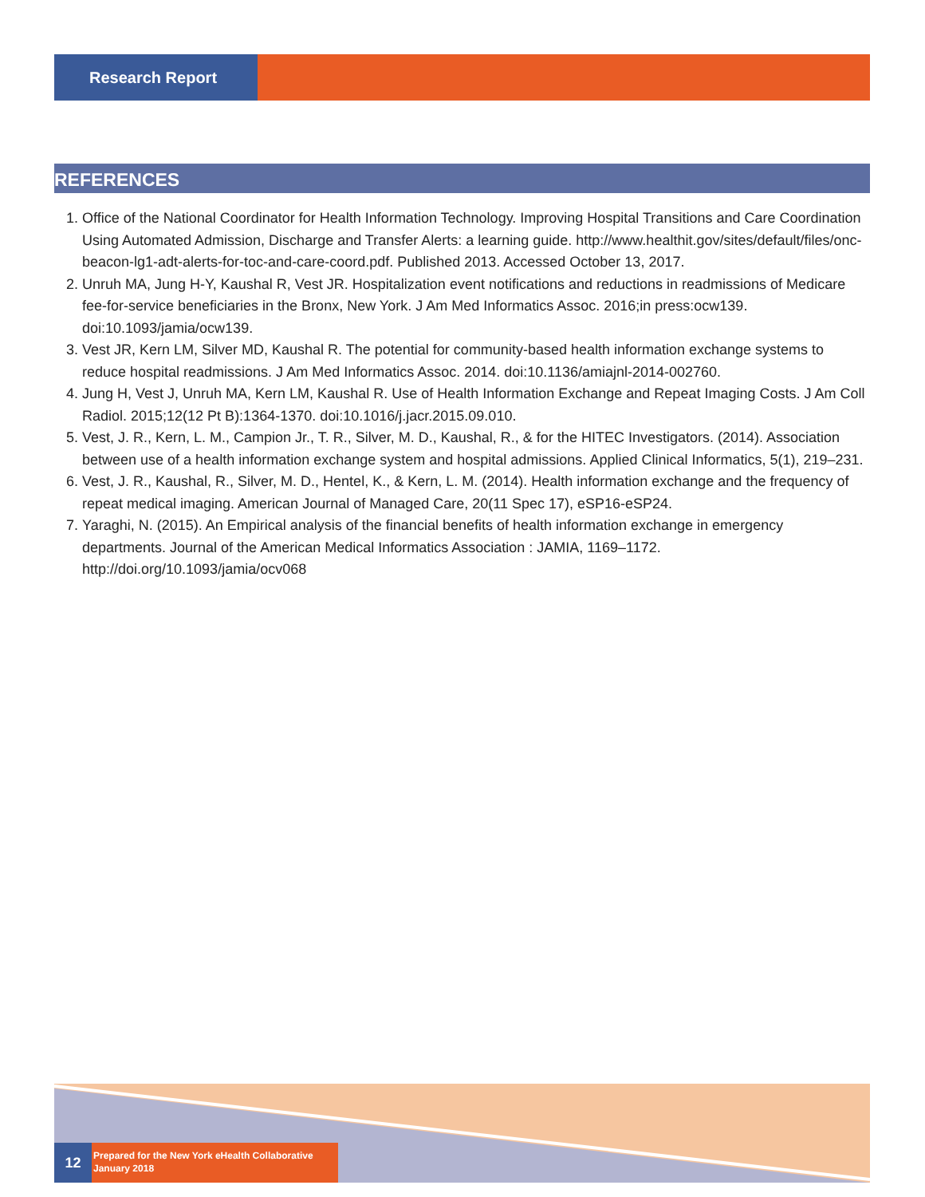Research Report
REFERENCES
1. Office of the National Coordinator for Health Information Technology. Improving Hospital Transitions and Care Coordination Using Automated Admission, Discharge and Transfer Alerts: a learning guide. http://www.healthit.gov/sites/default/files/onc-beacon-lg1-adt-alerts-for-toc-and-care-coord.pdf. Published 2013. Accessed October 13, 2017.
2. Unruh MA, Jung H-Y, Kaushal R, Vest JR. Hospitalization event notifications and reductions in readmissions of Medicare fee-for-service beneficiaries in the Bronx, New York. J Am Med Informatics Assoc. 2016;in press:ocw139. doi:10.1093/jamia/ocw139.
3. Vest JR, Kern LM, Silver MD, Kaushal R. The potential for community-based health information exchange systems to reduce hospital readmissions. J Am Med Informatics Assoc. 2014. doi:10.1136/amiajnl-2014-002760.
4. Jung H, Vest J, Unruh MA, Kern LM, Kaushal R. Use of Health Information Exchange and Repeat Imaging Costs. J Am Coll Radiol. 2015;12(12 Pt B):1364-1370. doi:10.1016/j.jacr.2015.09.010.
5. Vest, J. R., Kern, L. M., Campion Jr., T. R., Silver, M. D., Kaushal, R., & for the HITEC Investigators. (2014). Association between use of a health information exchange system and hospital admissions. Applied Clinical Informatics, 5(1), 219–231.
6. Vest, J. R., Kaushal, R., Silver, M. D., Hentel, K., & Kern, L. M. (2014). Health information exchange and the frequency of repeat medical imaging. American Journal of Managed Care, 20(11 Spec 17), eSP16-eSP24.
7. Yaraghi, N. (2015). An Empirical analysis of the financial benefits of health information exchange in emergency departments. Journal of the American Medical Informatics Association : JAMIA, 1169–1172. http://doi.org/10.1093/jamia/ocv068
12
Prepared for the New York eHealth Collaborative
January 2018